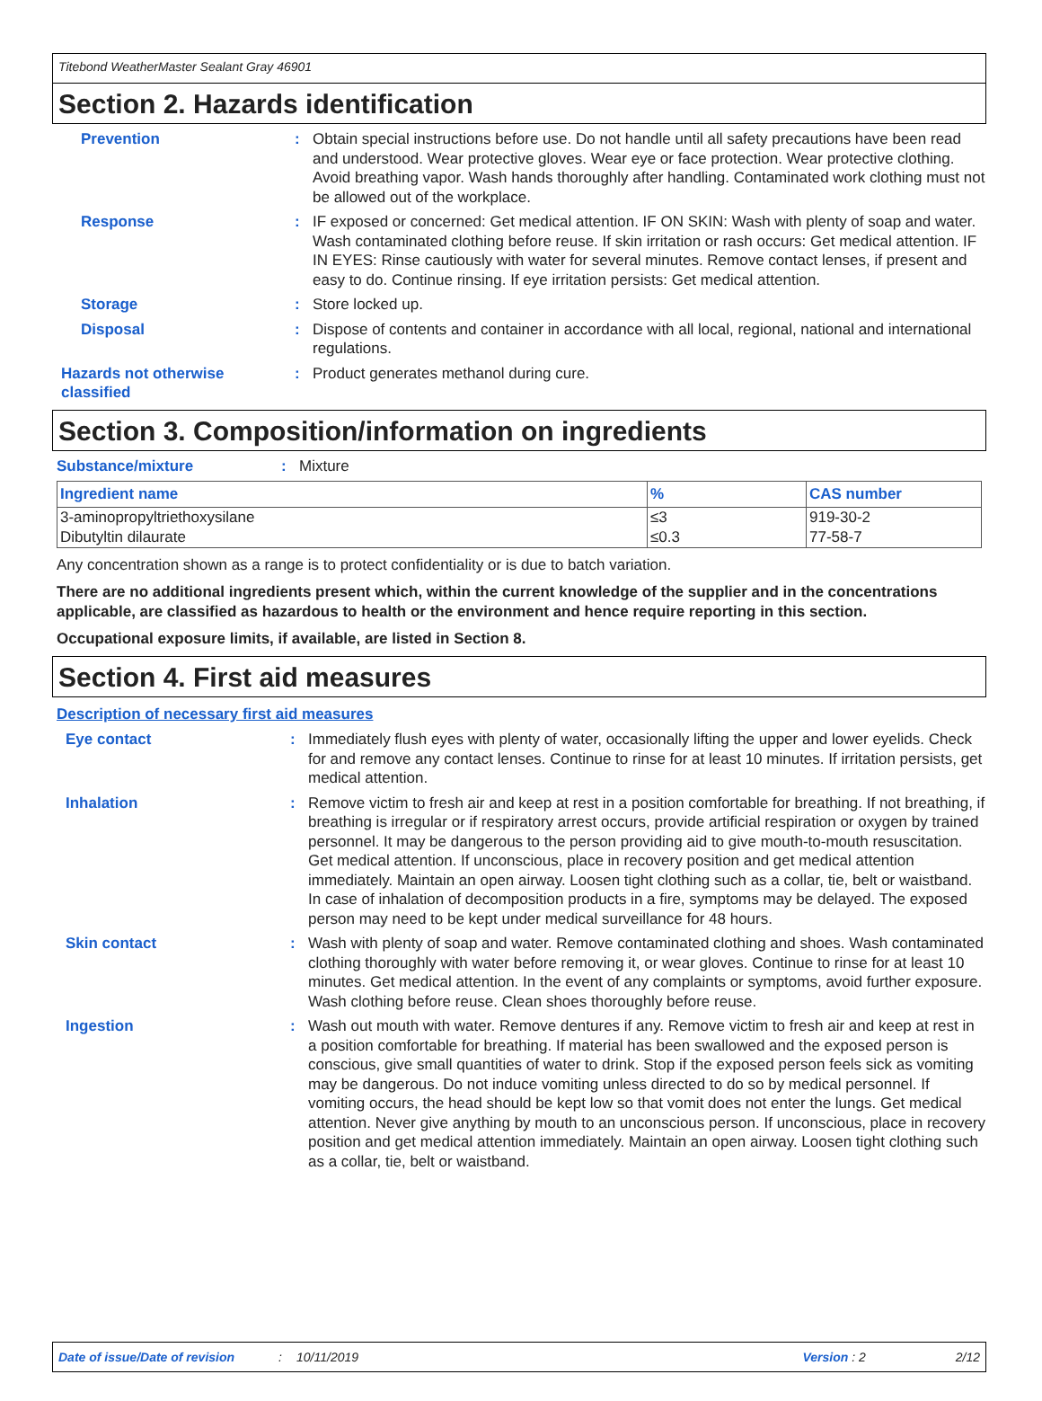Titebond WeatherMaster Sealant Gray 46901
Section 2. Hazards identification
Prevention : Obtain special instructions before use. Do not handle until all safety precautions have been read and understood. Wear protective gloves. Wear eye or face protection. Wear protective clothing. Avoid breathing vapor. Wash hands thoroughly after handling. Contaminated work clothing must not be allowed out of the workplace.
Response : IF exposed or concerned: Get medical attention. IF ON SKIN: Wash with plenty of soap and water. Wash contaminated clothing before reuse. If skin irritation or rash occurs: Get medical attention. IF IN EYES: Rinse cautiously with water for several minutes. Remove contact lenses, if present and easy to do. Continue rinsing. If eye irritation persists: Get medical attention.
Storage : Store locked up.
Disposal : Dispose of contents and container in accordance with all local, regional, national and international regulations.
Hazards not otherwise classified
: Product generates methanol during cure.
Section 3. Composition/information on ingredients
Substance/mixture : Mixture
| Ingredient name | % | CAS number |
| --- | --- | --- |
| 3-aminopropyltriethoxysilane | ≤3 | 919-30-2 |
| Dibutyltin dilaurate | ≤0.3 | 77-58-7 |
Any concentration shown as a range is to protect confidentiality or is due to batch variation.
There are no additional ingredients present which, within the current knowledge of the supplier and in the concentrations applicable, are classified as hazardous to health or the environment and hence require reporting in this section.
Occupational exposure limits, if available, are listed in Section 8.
Section 4. First aid measures
Description of necessary first aid measures
Eye contact : Immediately flush eyes with plenty of water, occasionally lifting the upper and lower eyelids. Check for and remove any contact lenses. Continue to rinse for at least 10 minutes. If irritation persists, get medical attention.
Inhalation : Remove victim to fresh air and keep at rest in a position comfortable for breathing. If not breathing, if breathing is irregular or if respiratory arrest occurs, provide artificial respiration or oxygen by trained personnel. It may be dangerous to the person providing aid to give mouth-to-mouth resuscitation. Get medical attention. If unconscious, place in recovery position and get medical attention immediately. Maintain an open airway. Loosen tight clothing such as a collar, tie, belt or waistband. In case of inhalation of decomposition products in a fire, symptoms may be delayed. The exposed person may need to be kept under medical surveillance for 48 hours.
Skin contact : Wash with plenty of soap and water. Remove contaminated clothing and shoes. Wash contaminated clothing thoroughly with water before removing it, or wear gloves. Continue to rinse for at least 10 minutes. Get medical attention. In the event of any complaints or symptoms, avoid further exposure. Wash clothing before reuse. Clean shoes thoroughly before reuse.
Ingestion : Wash out mouth with water. Remove dentures if any. Remove victim to fresh air and keep at rest in a position comfortable for breathing. If material has been swallowed and the exposed person is conscious, give small quantities of water to drink. Stop if the exposed person feels sick as vomiting may be dangerous. Do not induce vomiting unless directed to do so by medical personnel. If vomiting occurs, the head should be kept low so that vomit does not enter the lungs. Get medical attention. Never give anything by mouth to an unconscious person. If unconscious, place in recovery position and get medical attention immediately. Maintain an open airway. Loosen tight clothing such as a collar, tie, belt or waistband.
Date of issue/Date of revision: 10/11/2019 Version : 2 2/12